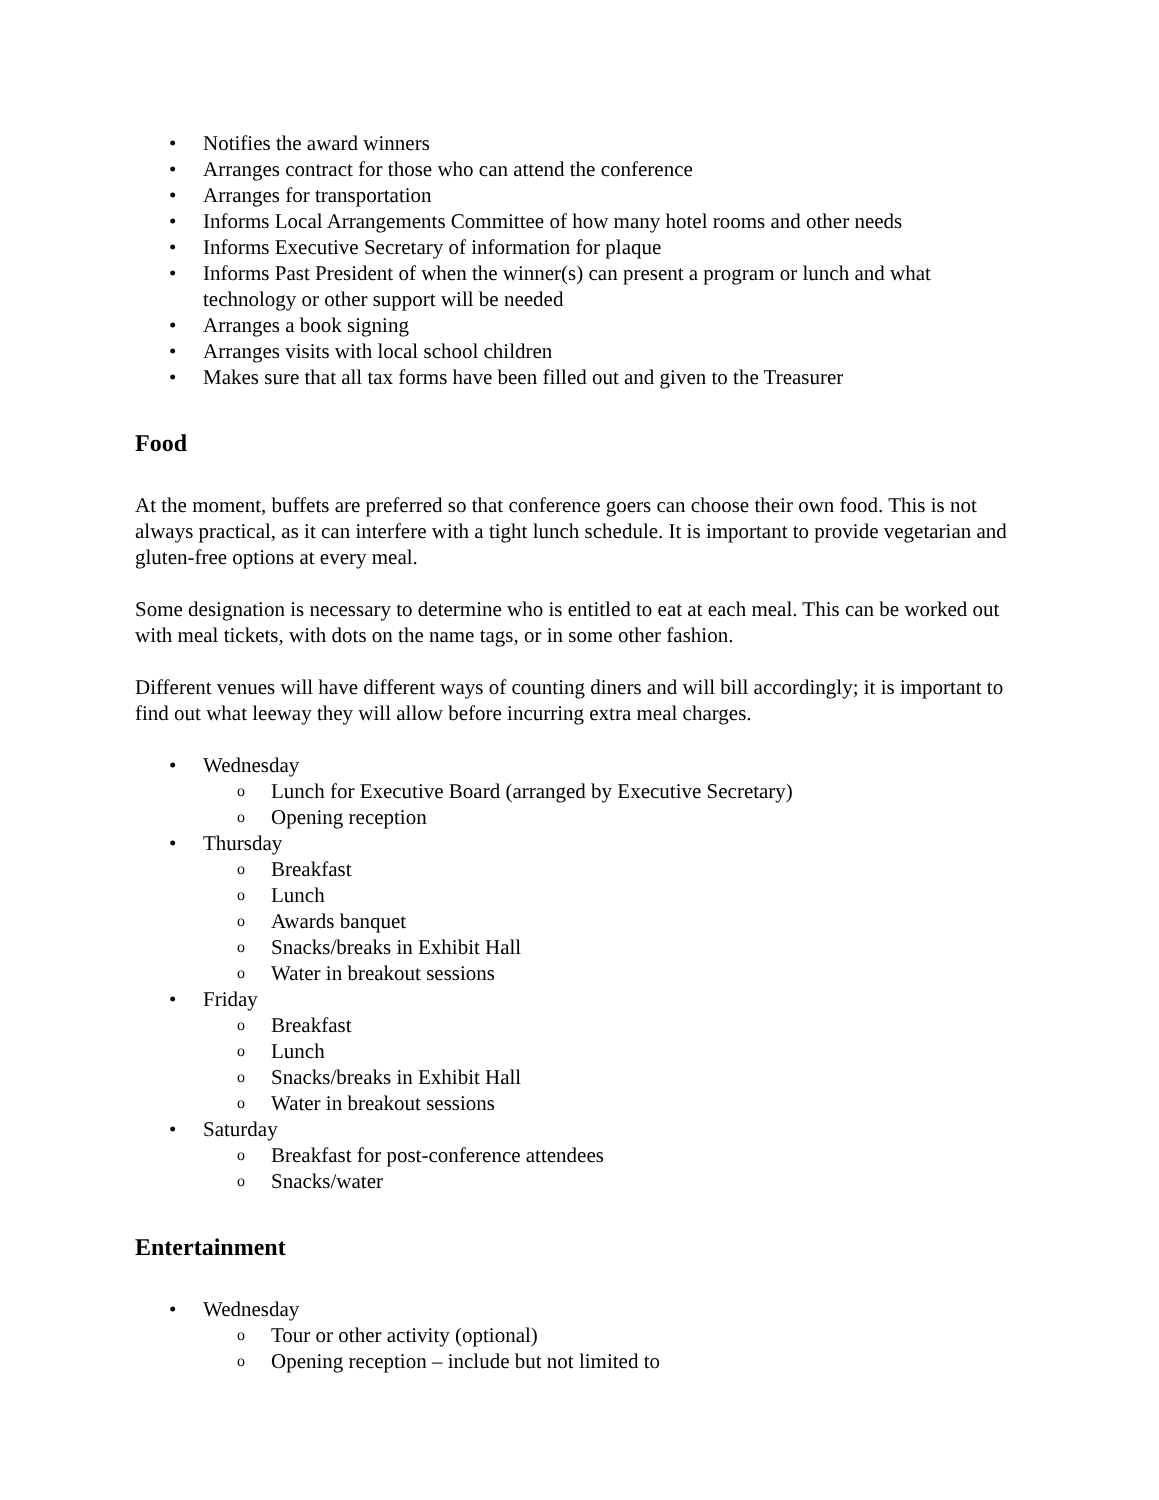• Notifies the award winners
• Arranges contract for those who can attend the conference
• Arranges for transportation
• Informs Local Arrangements Committee of how many hotel rooms and other needs
• Informs Executive Secretary of information for plaque
• Informs Past President of when the winner(s) can present a program or lunch and what technology or other support will be needed
• Arranges a book signing
• Arranges visits with local school children
• Makes sure that all tax forms have been filled out and given to the Treasurer
Food
At the moment, buffets are preferred so that conference goers can choose their own food. This is not always practical, as it can interfere with a tight lunch schedule. It is important to provide vegetarian and gluten-free options at every meal.
Some designation is necessary to determine who is entitled to eat at each meal. This can be worked out with meal tickets, with dots on the name tags, or in some other fashion.
Different venues will have different ways of counting diners and will bill accordingly; it is important to find out what leeway they will allow before incurring extra meal charges.
• Wednesday
o Lunch for Executive Board (arranged by Executive Secretary)
o Opening reception
• Thursday
o Breakfast
o Lunch
o Awards banquet
o Snacks/breaks in Exhibit Hall
o Water in breakout sessions
• Friday
o Breakfast
o Lunch
o Snacks/breaks in Exhibit Hall
o Water in breakout sessions
• Saturday
o Breakfast for post-conference attendees
o Snacks/water
Entertainment
• Wednesday
o Tour or other activity (optional)
o Opening reception – include but not limited to